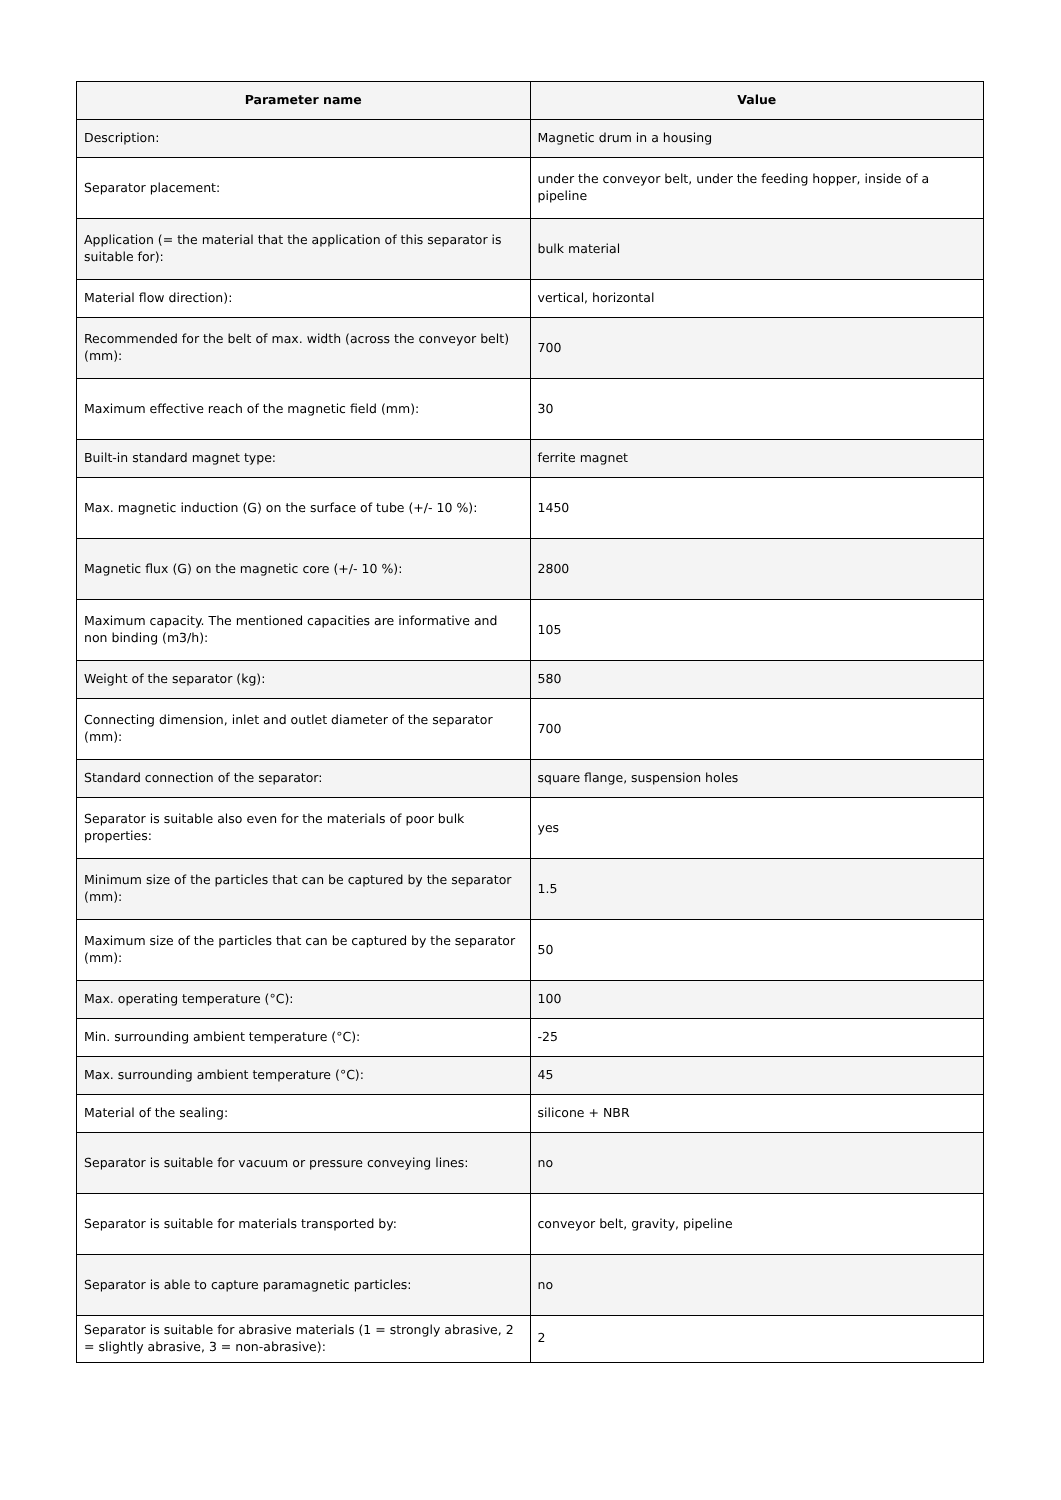| Parameter name | Value |
| --- | --- |
| Description: | Magnetic drum in a housing |
| Separator placement: | under the conveyor belt, under the feeding hopper, inside of a pipeline |
| Application (= the material that the application of this separator is suitable for): | bulk material |
| Material flow direction): | vertical, horizontal |
| Recommended for the belt of max. width (across the conveyor belt) (mm): | 700 |
| Maximum effective reach of the magnetic field (mm): | 30 |
| Built-in standard magnet type: | ferrite magnet |
| Max. magnetic induction (G) on the surface of tube (+/- 10 %): | 1450 |
| Magnetic flux (G) on the magnetic core (+/- 10 %): | 2800 |
| Maximum capacity. The mentioned capacities are informative and non binding (m3/h): | 105 |
| Weight of the separator (kg): | 580 |
| Connecting dimension, inlet and outlet diameter of the separator (mm): | 700 |
| Standard connection of the separator: | square flange, suspension holes |
| Separator is suitable also even for the materials of poor bulk properties: | yes |
| Minimum size of the particles that can be captured by the separator (mm): | 1.5 |
| Maximum size of the particles that can be captured by the separator (mm): | 50 |
| Max. operating temperature (°C): | 100 |
| Min. surrounding ambient temperature (°C): | -25 |
| Max. surrounding ambient temperature (°C): | 45 |
| Material of the sealing: | silicone + NBR |
| Separator is suitable for vacuum or pressure conveying lines: | no |
| Separator is suitable for materials transported by: | conveyor belt, gravity, pipeline |
| Separator is able to capture paramagnetic particles: | no |
| Separator is suitable for abrasive materials (1 = strongly abrasive, 2 = slightly abrasive, 3 = non-abrasive): | 2 |